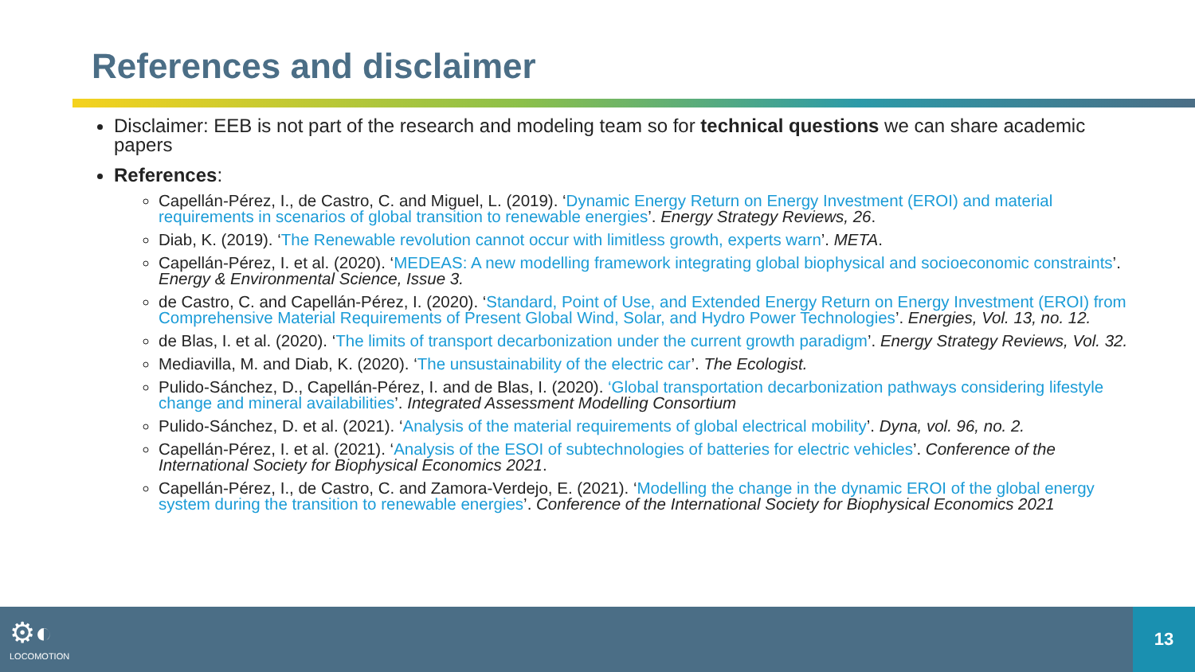References and disclaimer
Disclaimer: EEB is not part of the research and modeling team so for technical questions we can share academic papers
References:
Capellán-Pérez, I., de Castro, C. and Miguel, L. (2019). ‘Dynamic Energy Return on Energy Investment (EROI) and material requirements in scenarios of global transition to renewable energies’. Energy Strategy Reviews, 26.
Diab, K. (2019). ‘The Renewable revolution cannot occur with limitless growth, experts warn’. META.
Capellán-Pérez, I. et al. (2020). ‘MEDEAS: A new modelling framework integrating global biophysical and socioeconomic constraints’. Energy & Environmental Science, Issue 3.
de Castro, C. and Capellán-Pérez, I. (2020). ‘Standard, Point of Use, and Extended Energy Return on Energy Investment (EROI) from Comprehensive Material Requirements of Present Global Wind, Solar, and Hydro Power Technologies’. Energies, Vol. 13, no. 12.
de Blas, I. et al. (2020). ‘The limits of transport decarbonization under the current growth paradigm’. Energy Strategy Reviews, Vol. 32.
Mediavilla, M. and Diab, K. (2020). ‘The unsustainability of the electric car’. The Ecologist.
Pulido-Sánchez, D., Capellán-Pérez, I. and de Blas, I. (2020). ‘Global transportation decarbonization pathways considering lifestyle change and mineral availabilities’. Integrated Assessment Modelling Consortium
Pulido-Sánchez, D. et al. (2021). ‘Analysis of the material requirements of global electrical mobility’. Dyna, vol. 96, no. 2.
Capellán-Pérez, I. et al. (2021). ‘Analysis of the ESOI of subtechnologies of batteries for electric vehicles’. Conference of the International Society for Biophysical Economics 2021.
Capellán-Pérez, I., de Castro, C. and Zamora-Verdejo, E. (2021). ‘Modelling the change in the dynamic EROI of the global energy system during the transition to renewable energies’. Conference of the International Society for Biophysical Economics 2021
⚙◐
LOCOMOTION
13